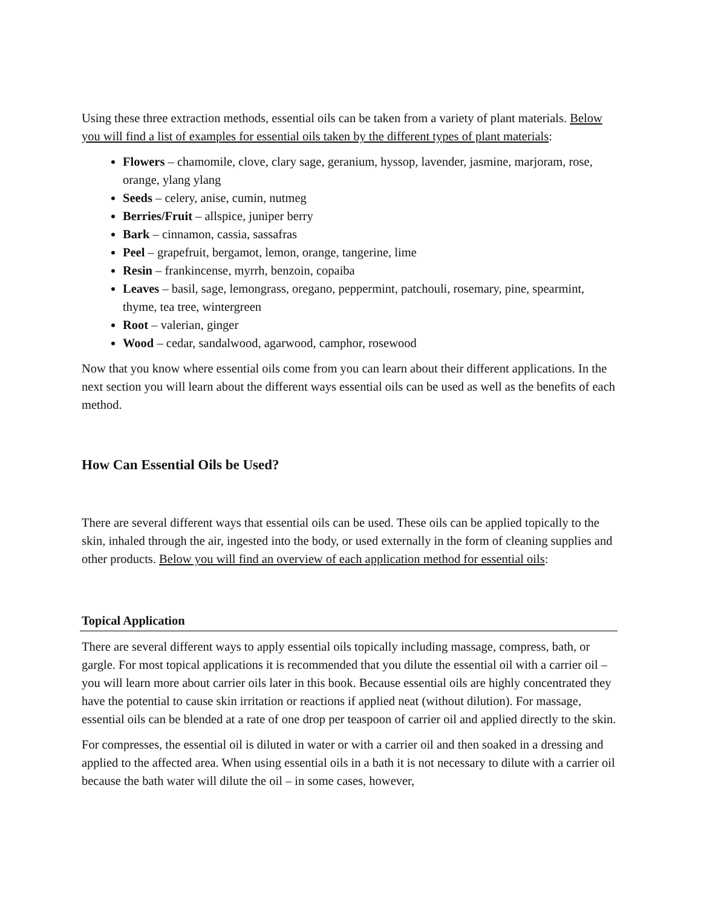Using these three extraction methods, essential oils can be taken from a variety of plant materials. Below you will find a list of examples for essential oils taken by the different types of plant materials:
Flowers – chamomile, clove, clary sage, geranium, hyssop, lavender, jasmine, marjoram, rose, orange, ylang ylang
Seeds – celery, anise, cumin, nutmeg
Berries/Fruit – allspice, juniper berry
Bark – cinnamon, cassia, sassafras
Peel – grapefruit, bergamot, lemon, orange, tangerine, lime
Resin – frankincense, myrrh, benzoin, copaiba
Leaves – basil, sage, lemongrass, oregano, peppermint, patchouli, rosemary, pine, spearmint, thyme, tea tree, wintergreen
Root – valerian, ginger
Wood – cedar, sandalwood, agarwood, camphor, rosewood
Now that you know where essential oils come from you can learn about their different applications. In the next section you will learn about the different ways essential oils can be used as well as the benefits of each method.
How Can Essential Oils be Used?
There are several different ways that essential oils can be used. These oils can be applied topically to the skin, inhaled through the air, ingested into the body, or used externally in the form of cleaning supplies and other products. Below you will find an overview of each application method for essential oils:
Topical Application
There are several different ways to apply essential oils topically including massage, compress, bath, or gargle. For most topical applications it is recommended that you dilute the essential oil with a carrier oil – you will learn more about carrier oils later in this book. Because essential oils are highly concentrated they have the potential to cause skin irritation or reactions if applied neat (without dilution). For massage, essential oils can be blended at a rate of one drop per teaspoon of carrier oil and applied directly to the skin.
For compresses, the essential oil is diluted in water or with a carrier oil and then soaked in a dressing and applied to the affected area. When using essential oils in a bath it is not necessary to dilute with a carrier oil because the bath water will dilute the oil – in some cases, however,